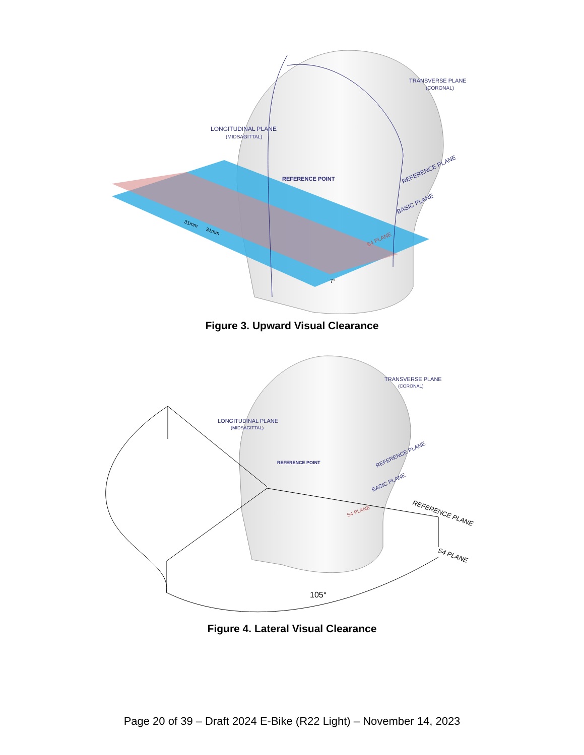TRANSVERSE PLANE
(CORONAL)
LONGITUDINAL PLANE
(MIDSAGITTAL)
REFERENCE POINT
REFERENCE PLANE
BASIC PLANE
S4 PLANE
31mm
31mm
7°
Figure 3. Upward Visual Clearance
TRANSVERSE PLANE
(CORONAL)
LONGITUDINAL PLANE
(MIDSAGITTAL)
REFERENCE POINT
REFERENCE PLANE
BASIC PLANE
S4 PLANE
REFERENCE PLANE
S4 PLANE
105°
Figure 4. Lateral Visual Clearance
Page 20 of 39 – Draft 2024 E-Bike (R22 Light) – November 14, 2023